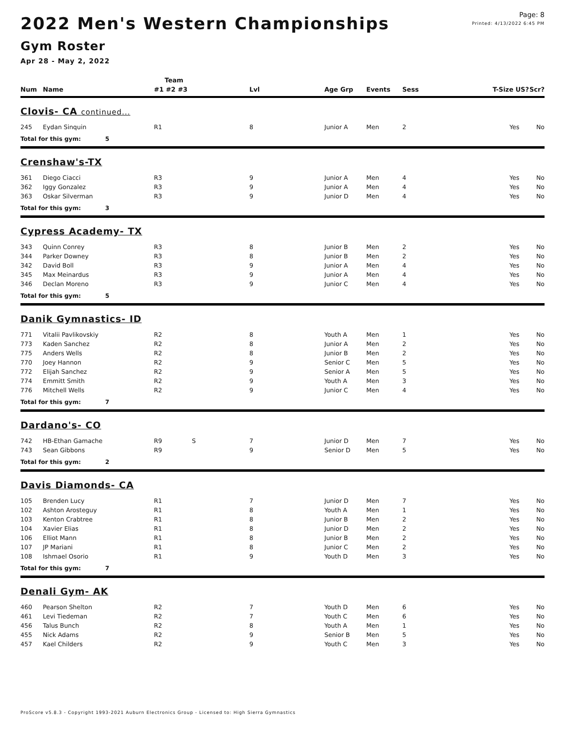2022 Men's Western Championships
Gym Roster
Apr 28 - May 2, 2022
Page: 8
Printed: 4/13/2022 6:45 PM
| | | Team | | | | | | | | |
| --- | --- | --- | --- | --- | --- | --- | --- | --- | --- | --- |
| Num | Name | #1 #2 #3 | | Lvl | Age Grp | Events | Sess | T-Size US? | | Scr? |
| Clovis- CA continued... | | | | | | | | | | |
| 245 | Eydan Sinquin | R1 | | 8 | Junior A | Men | 2 | | Yes | No |
| Total for this gym: 5 | | | | | | | | | | |
| Crenshaw's-TX | | | | | | | | | | |
| 361 | Diego Ciacci | R3 | | 9 | Junior A | Men | 4 | | Yes | No |
| 362 | Iggy Gonzalez | R3 | | 9 | Junior A | Men | 4 | | Yes | No |
| 363 | Oskar Silverman | R3 | | 9 | Junior D | Men | 4 | | Yes | No |
| Total for this gym: 3 | | | | | | | | | | |
| Cypress Academy- TX | | | | | | | | | | |
| 343 | Quinn Conrey | R3 | | 8 | Junior B | Men | 2 | | Yes | No |
| 344 | Parker Downey | R3 | | 8 | Junior B | Men | 2 | | Yes | No |
| 342 | David Boll | R3 | | 9 | Junior A | Men | 4 | | Yes | No |
| 345 | Max Meinardus | R3 | | 9 | Junior A | Men | 4 | | Yes | No |
| 346 | Declan Moreno | R3 | | 9 | Junior C | Men | 4 | | Yes | No |
| Total for this gym: 5 | | | | | | | | | | |
| Danik Gymnastics- ID | | | | | | | | | | |
| 771 | Vitalii Pavlikovskiy | R2 | | 8 | Youth A | Men | 1 | | Yes | No |
| 773 | Kaden Sanchez | R2 | | 8 | Junior A | Men | 2 | | Yes | No |
| 775 | Anders Wells | R2 | | 8 | Junior B | Men | 2 | | Yes | No |
| 770 | Joey Hannon | R2 | | 9 | Senior C | Men | 5 | | Yes | No |
| 772 | Elijah Sanchez | R2 | | 9 | Senior A | Men | 5 | | Yes | No |
| 774 | Emmitt Smith | R2 | | 9 | Youth A | Men | 3 | | Yes | No |
| 776 | Mitchell Wells | R2 | | 9 | Junior C | Men | 4 | | Yes | No |
| Total for this gym: 7 | | | | | | | | | | |
| Dardano's- CO | | | | | | | | | | |
| 742 | HB-Ethan Gamache | R9 | S | 7 | Junior D | Men | 7 | | Yes | No |
| 743 | Sean Gibbons | R9 | | 9 | Senior D | Men | 5 | | Yes | No |
| Total for this gym: 2 | | | | | | | | | | |
| Davis Diamonds- CA | | | | | | | | | | |
| 105 | Brenden Lucy | R1 | | 7 | Junior D | Men | 7 | | Yes | No |
| 102 | Ashton Arosteguy | R1 | | 8 | Youth A | Men | 1 | | Yes | No |
| 103 | Kenton Crabtree | R1 | | 8 | Junior B | Men | 2 | | Yes | No |
| 104 | Xavier Elias | R1 | | 8 | Junior D | Men | 2 | | Yes | No |
| 106 | Elliot Mann | R1 | | 8 | Junior B | Men | 2 | | Yes | No |
| 107 | JP Mariani | R1 | | 8 | Junior C | Men | 2 | | Yes | No |
| 108 | Ishmael Osorio | R1 | | 9 | Youth D | Men | 3 | | Yes | No |
| Total for this gym: 7 | | | | | | | | | | |
| Denali Gym- AK | | | | | | | | | | |
| 460 | Pearson Shelton | R2 | | 7 | Youth D | Men | 6 | | Yes | No |
| 461 | Levi Tiedeman | R2 | | 7 | Youth C | Men | 6 | | Yes | No |
| 456 | Talus Bunch | R2 | | 8 | Youth A | Men | 1 | | Yes | No |
| 455 | Nick Adams | R2 | | 9 | Senior B | Men | 5 | | Yes | No |
| 457 | Kael Childers | R2 | | 9 | Youth C | Men | 3 | | Yes | No |
ProScore v5.8.3 - Copyright 1993-2021 Auburn Electronics Group - Licensed to: High Sierra Gymnastics